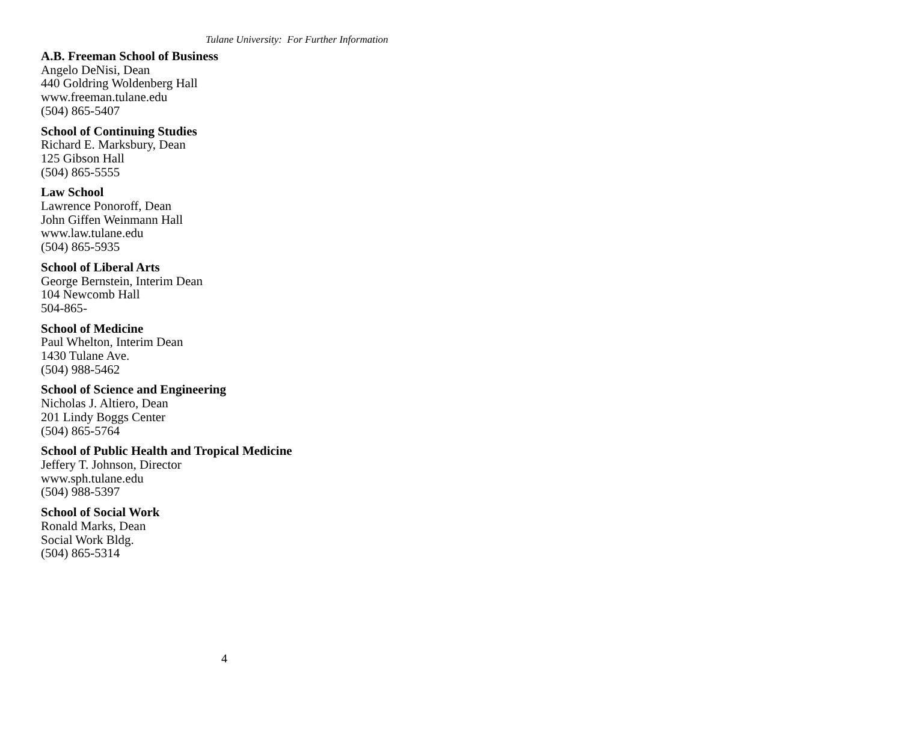Tulane University: For Further Information
A.B. Freeman School of Business
Angelo DeNisi, Dean
440 Goldring Woldenberg Hall
www.freeman.tulane.edu
(504) 865-5407
School of Continuing Studies
Richard E. Marksbury, Dean
125 Gibson Hall
(504) 865-5555
Law School
Lawrence Ponoroff, Dean
John Giffen Weinmann Hall
www.law.tulane.edu
(504) 865-5935
School of Liberal Arts
George Bernstein, Interim Dean
104 Newcomb Hall
504-865-
School of Medicine
Paul Whelton, Interim Dean
1430 Tulane Ave.
(504) 988-5462
School of Science and Engineering
Nicholas J. Altiero, Dean
201 Lindy Boggs Center
(504) 865-5764
School of Public Health and Tropical Medicine
Jeffery T. Johnson, Director
www.sph.tulane.edu
(504) 988-5397
School of Social Work
Ronald Marks, Dean
Social Work Bldg.
(504) 865-5314
4